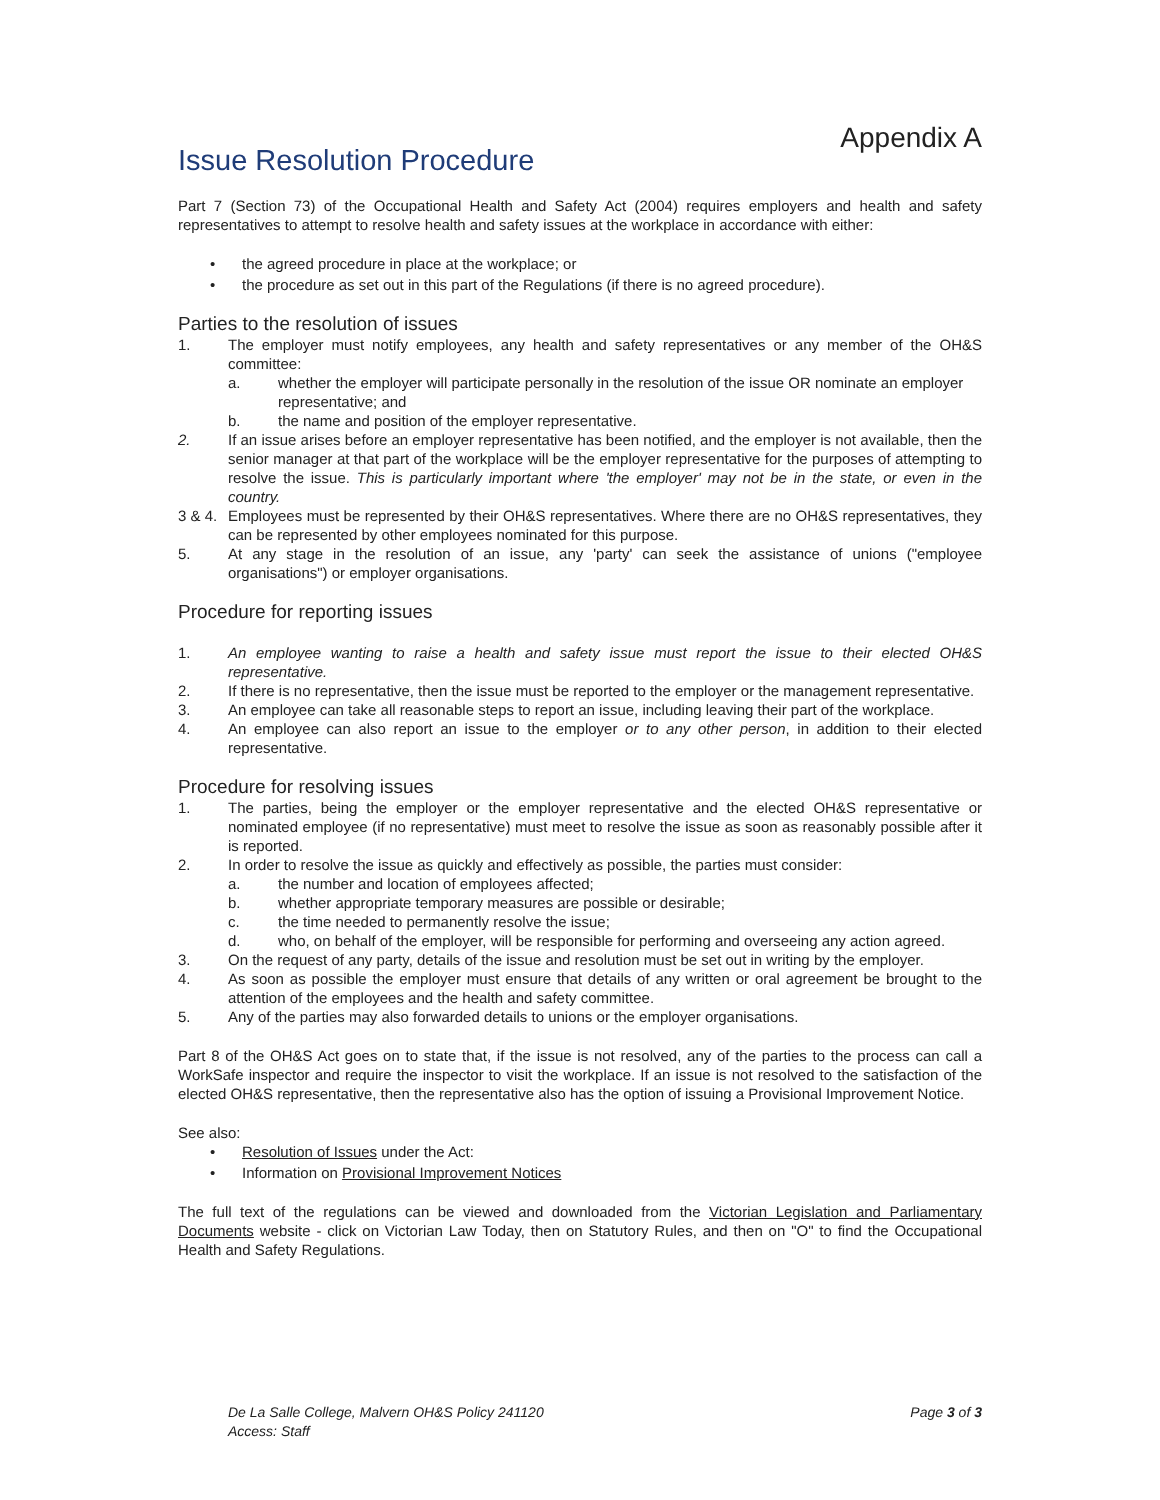Appendix A
Issue Resolution Procedure
Part 7 (Section 73) of the Occupational Health and Safety Act (2004) requires employers and health and safety representatives to attempt to resolve health and safety issues at the workplace in accordance with either:
• the agreed procedure in place at the workplace; or
• the procedure as set out in this part of the Regulations (if there is no agreed procedure).
Parties to the resolution of issues
1. The employer must notify employees, any health and safety representatives or any member of the OH&S committee:
a. whether the employer will participate personally in the resolution of the issue OR nominate an employer representative; and
b. the name and position of the employer representative.
2. If an issue arises before an employer representative has been notified, and the employer is not available, then the senior manager at that part of the workplace will be the employer representative for the purposes of attempting to resolve the issue. This is particularly important where 'the employer' may not be in the state, or even in the country.
3 & 4.
Employees must be represented by their OH&S representatives. Where there are no OH&S representatives, they can be represented by other employees nominated for this purpose.
5. At any stage in the resolution of an issue, any 'party' can seek the assistance of unions ("employee organisations") or employer organisations.
Procedure for reporting issues
1. An employee wanting to raise a health and safety issue must report the issue to their elected OH&S representative.
2. If there is no representative, then the issue must be reported to the employer or the management representative.
3. An employee can take all reasonable steps to report an issue, including leaving their part of the workplace.
4. An employee can also report an issue to the employer or to any other person, in addition to their elected representative.
Procedure for resolving issues
1. The parties, being the employer or the employer representative and the elected OH&S representative or nominated employee (if no representative) must meet to resolve the issue as soon as reasonably possible after it is reported.
2. In order to resolve the issue as quickly and effectively as possible, the parties must consider:
a. the number and location of employees affected;
b. whether appropriate temporary measures are possible or desirable;
c. the time needed to permanently resolve the issue;
d. who, on behalf of the employer, will be responsible for performing and overseeing any action agreed.
3. On the request of any party, details of the issue and resolution must be set out in writing by the employer.
4. As soon as possible the employer must ensure that details of any written or oral agreement be brought to the attention of the employees and the health and safety committee.
5. Any of the parties may also forwarded details to unions or the employer organisations.
Part 8 of the OH&S Act goes on to state that, if the issue is not resolved, any of the parties to the process can call a WorkSafe inspector and require the inspector to visit the workplace. If an issue is not resolved to the satisfaction of the elected OH&S representative, then the representative also has the option of issuing a Provisional Improvement Notice.
See also:
• Resolution of Issues under the Act:
• Information on Provisional Improvement Notices
The full text of the regulations can be viewed and downloaded from the Victorian Legislation and Parliamentary Documents website - click on Victorian Law Today, then on Statutory Rules, and then on "O" to find the Occupational Health and Safety Regulations.
De La Salle College, Malvern OH&S Policy 241120
Access: Staff
Page 3 of 3